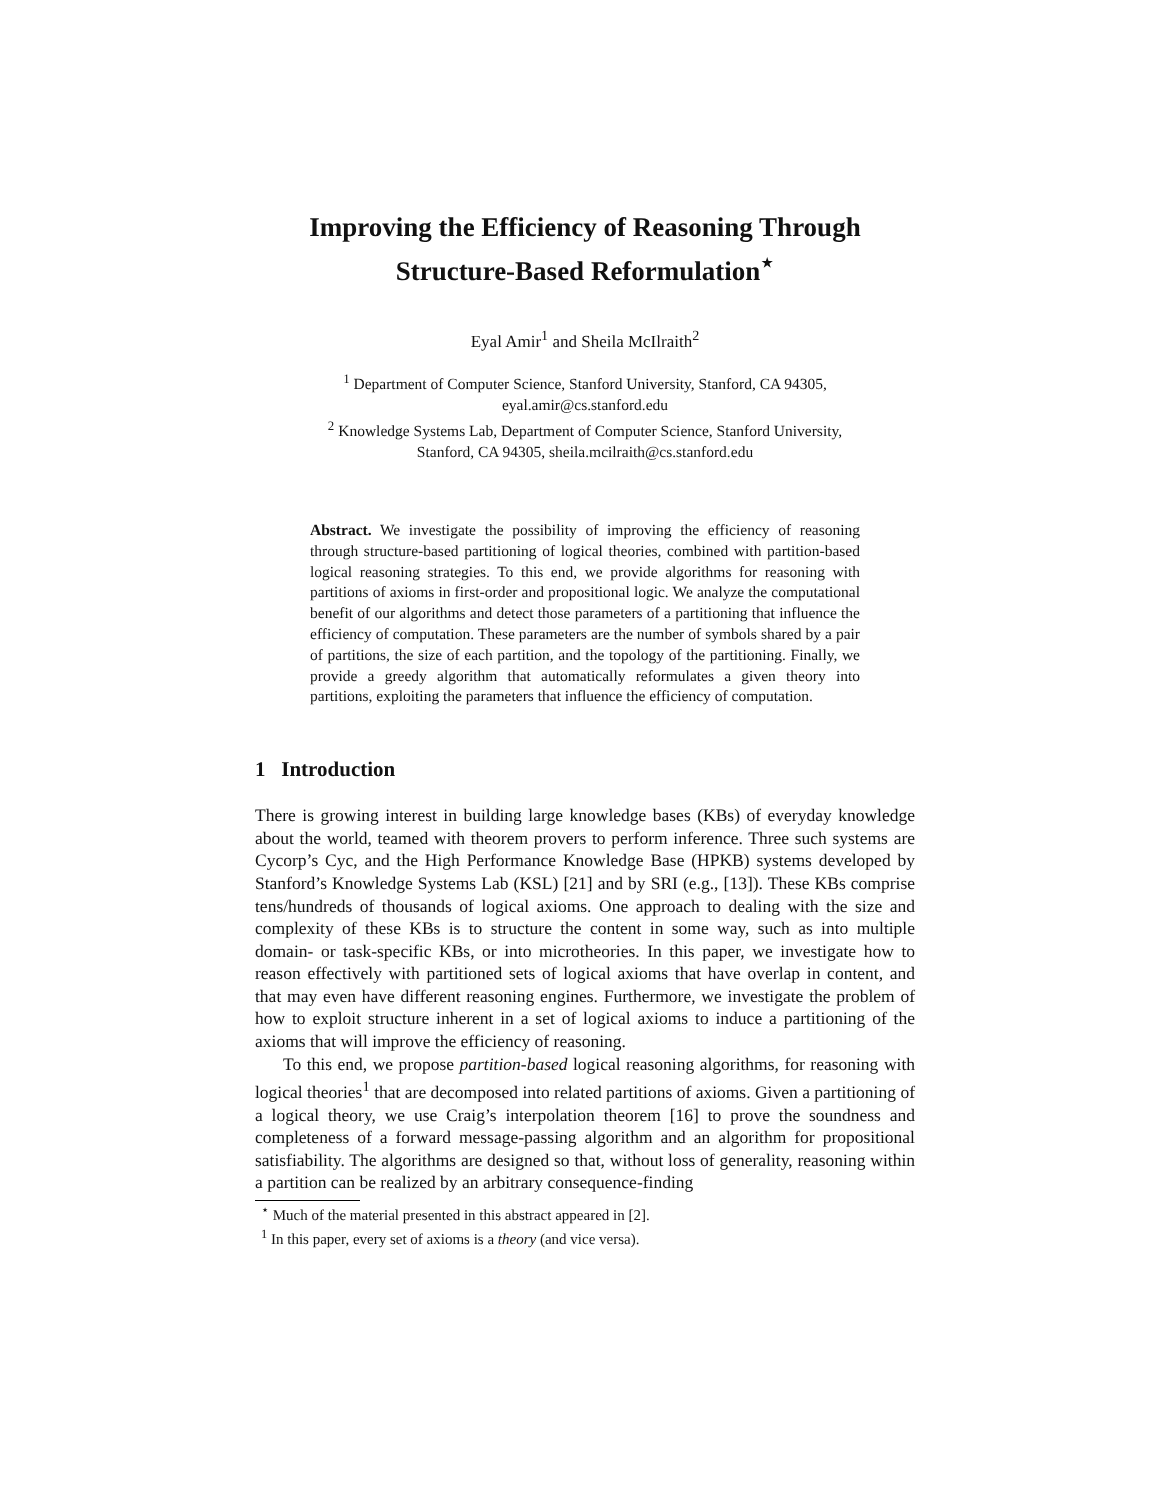Improving the Efficiency of Reasoning Through
Structure-Based Reformulation<sup>⋆</sup>
Eyal Amir<sup>1</sup> and Sheila McIlraith<sup>2</sup>
<sup>1</sup> Department of Computer Science, Stanford University, Stanford, CA 94305,
eyal.amir@cs.stanford.edu
<sup>2</sup> Knowledge Systems Lab, Department of Computer Science, Stanford University,
Stanford, CA 94305, sheila.mcilraith@cs.stanford.edu
Abstract. We investigate the possibility of improving the efficiency of reasoning through structure-based partitioning of logical theories, combined with partition-based logical reasoning strategies. To this end, we provide algorithms for reasoning with partitions of axioms in first-order and propositional logic. We analyze the computational benefit of our algorithms and detect those parameters of a partitioning that influence the efficiency of computation. These parameters are the number of symbols shared by a pair of partitions, the size of each partition, and the topology of the partitioning. Finally, we provide a greedy algorithm that automatically reformulates a given theory into partitions, exploiting the parameters that influence the efficiency of computation.
1 Introduction
There is growing interest in building large knowledge bases (KBs) of everyday knowledge about the world, teamed with theorem provers to perform inference. Three such systems are Cycorp’s Cyc, and the High Performance Knowledge Base (HPKB) systems developed by Stanford’s Knowledge Systems Lab (KSL) [21] and by SRI (e.g., [13]). These KBs comprise tens/hundreds of thousands of logical axioms. One approach to dealing with the size and complexity of these KBs is to structure the content in some way, such as into multiple domain- or task-specific KBs, or into microtheories. In this paper, we investigate how to reason effectively with partitioned sets of logical axioms that have overlap in content, and that may even have different reasoning engines. Furthermore, we investigate the problem of how to exploit structure inherent in a set of logical axioms to induce a partitioning of the axioms that will improve the efficiency of reasoning.
To this end, we propose partition-based logical reasoning algorithms, for reasoning with logical theories<sup>1</sup> that are decomposed into related partitions of axioms. Given a partitioning of a logical theory, we use Craig’s interpolation theorem [16] to prove the soundness and completeness of a forward message-passing algorithm and an algorithm for propositional satisfiability. The algorithms are designed so that, without loss of generality, reasoning within a partition can be realized by an arbitrary consequence-finding
<sup>⋆</sup> Much of the material presented in this abstract appeared in [2].
<sup>1</sup> In this paper, every set of axioms is a theory (and vice versa).